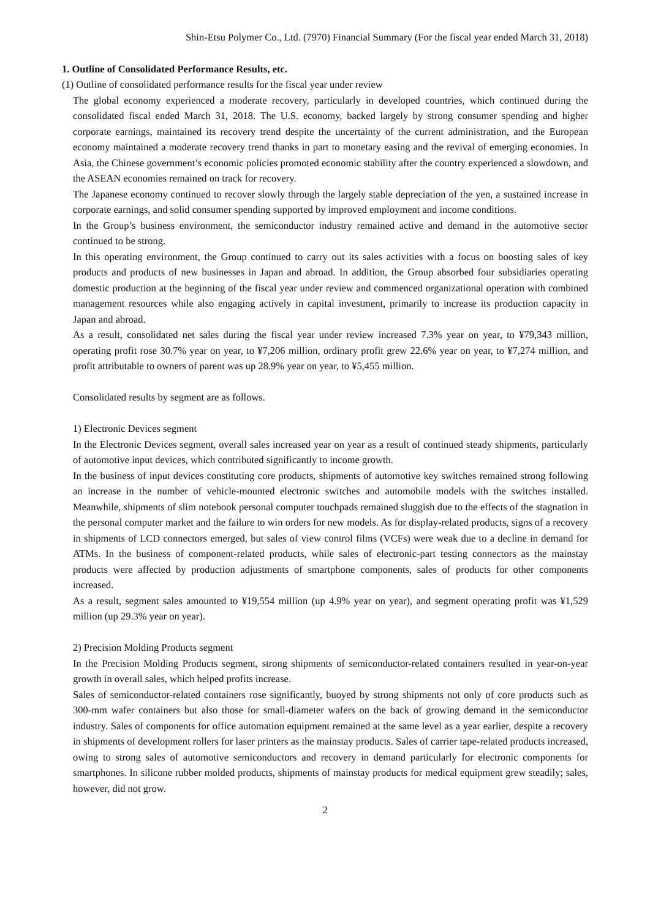Shin-Etsu Polymer Co., Ltd. (7970) Financial Summary (For the fiscal year ended March 31, 2018)
1. Outline of Consolidated Performance Results, etc.
(1) Outline of consolidated performance results for the fiscal year under review
The global economy experienced a moderate recovery, particularly in developed countries, which continued during the consolidated fiscal ended March 31, 2018. The U.S. economy, backed largely by strong consumer spending and higher corporate earnings, maintained its recovery trend despite the uncertainty of the current administration, and the European economy maintained a moderate recovery trend thanks in part to monetary easing and the revival of emerging economies. In Asia, the Chinese government’s economic policies promoted economic stability after the country experienced a slowdown, and the ASEAN economies remained on track for recovery.
The Japanese economy continued to recover slowly through the largely stable depreciation of the yen, a sustained increase in corporate earnings, and solid consumer spending supported by improved employment and income conditions.
In the Group’s business environment, the semiconductor industry remained active and demand in the automotive sector continued to be strong.
In this operating environment, the Group continued to carry out its sales activities with a focus on boosting sales of key products and products of new businesses in Japan and abroad. In addition, the Group absorbed four subsidiaries operating domestic production at the beginning of the fiscal year under review and commenced organizational operation with combined management resources while also engaging actively in capital investment, primarily to increase its production capacity in Japan and abroad.
As a result, consolidated net sales during the fiscal year under review increased 7.3% year on year, to ¥79,343 million, operating profit rose 30.7% year on year, to ¥7,206 million, ordinary profit grew 22.6% year on year, to ¥7,274 million, and profit attributable to owners of parent was up 28.9% year on year, to ¥5,455 million.
Consolidated results by segment are as follows.
1) Electronic Devices segment
In the Electronic Devices segment, overall sales increased year on year as a result of continued steady shipments, particularly of automotive input devices, which contributed significantly to income growth.
In the business of input devices constituting core products, shipments of automotive key switches remained strong following an increase in the number of vehicle-mounted electronic switches and automobile models with the switches installed. Meanwhile, shipments of slim notebook personal computer touchpads remained sluggish due to the effects of the stagnation in the personal computer market and the failure to win orders for new models. As for display-related products, signs of a recovery in shipments of LCD connectors emerged, but sales of view control films (VCFs) were weak due to a decline in demand for ATMs. In the business of component-related products, while sales of electronic-part testing connectors as the mainstay products were affected by production adjustments of smartphone components, sales of products for other components increased.
As a result, segment sales amounted to ¥19,554 million (up 4.9% year on year), and segment operating profit was ¥1,529 million (up 29.3% year on year).
2) Precision Molding Products segment
In the Precision Molding Products segment, strong shipments of semiconductor-related containers resulted in year-on-year growth in overall sales, which helped profits increase.
Sales of semiconductor-related containers rose significantly, buoyed by strong shipments not only of core products such as 300-mm wafer containers but also those for small-diameter wafers on the back of growing demand in the semiconductor industry. Sales of components for office automation equipment remained at the same level as a year earlier, despite a recovery in shipments of development rollers for laser printers as the mainstay products. Sales of carrier tape-related products increased, owing to strong sales of automotive semiconductors and recovery in demand particularly for electronic components for smartphones. In silicone rubber molded products, shipments of mainstay products for medical equipment grew steadily; sales, however, did not grow.
2